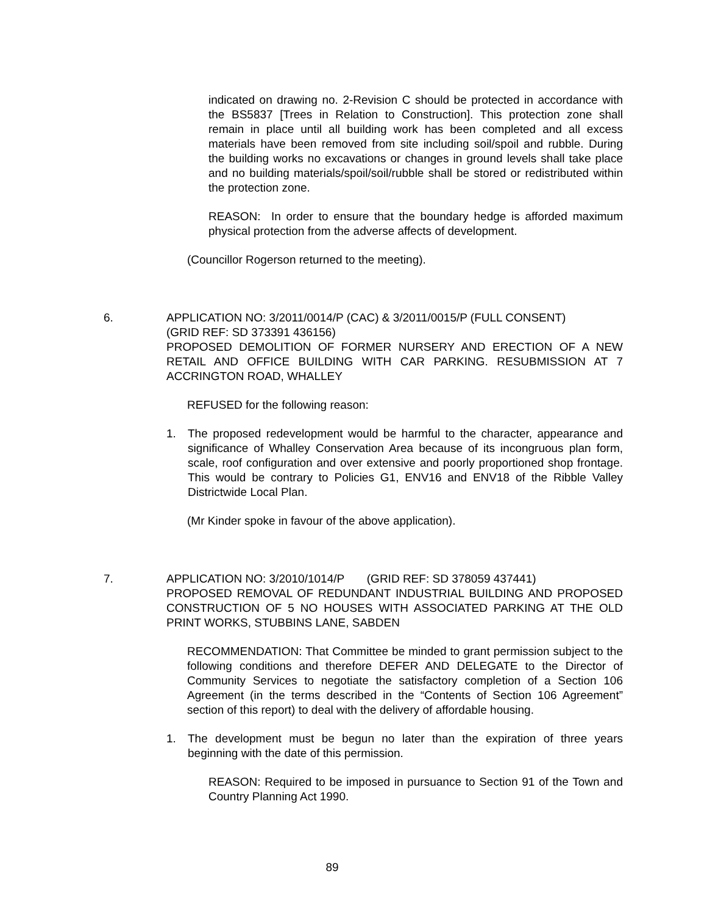indicated on drawing no. 2-Revision C should be protected in accordance with the BS5837 [Trees in Relation to Construction]. This protection zone shall remain in place until all building work has been completed and all excess materials have been removed from site including soil/spoil and rubble. During the building works no excavations or changes in ground levels shall take place and no building materials/spoil/soil/rubble shall be stored or redistributed within the protection zone.
REASON: In order to ensure that the boundary hedge is afforded maximum physical protection from the adverse affects of development.
(Councillor Rogerson returned to the meeting).
6. APPLICATION NO: 3/2011/0014/P (CAC) & 3/2011/0015/P (FULL CONSENT)
(GRID REF: SD 373391 436156)
PROPOSED DEMOLITION OF FORMER NURSERY AND ERECTION OF A NEW RETAIL AND OFFICE BUILDING WITH CAR PARKING. RESUBMISSION AT 7 ACCRINGTON ROAD, WHALLEY
REFUSED for the following reason:
1. The proposed redevelopment would be harmful to the character, appearance and significance of Whalley Conservation Area because of its incongruous plan form, scale, roof configuration and over extensive and poorly proportioned shop frontage. This would be contrary to Policies G1, ENV16 and ENV18 of the Ribble Valley Districtwide Local Plan.
(Mr Kinder spoke in favour of the above application).
7. APPLICATION NO: 3/2010/1014/P (GRID REF: SD 378059 437441)
PROPOSED REMOVAL OF REDUNDANT INDUSTRIAL BUILDING AND PROPOSED CONSTRUCTION OF 5 NO HOUSES WITH ASSOCIATED PARKING AT THE OLD PRINT WORKS, STUBBINS LANE, SABDEN
RECOMMENDATION: That Committee be minded to grant permission subject to the following conditions and therefore DEFER AND DELEGATE to the Director of Community Services to negotiate the satisfactory completion of a Section 106 Agreement (in the terms described in the “Contents of Section 106 Agreement” section of this report) to deal with the delivery of affordable housing.
1. The development must be begun no later than the expiration of three years beginning with the date of this permission.
REASON: Required to be imposed in pursuance to Section 91 of the Town and Country Planning Act 1990.
89